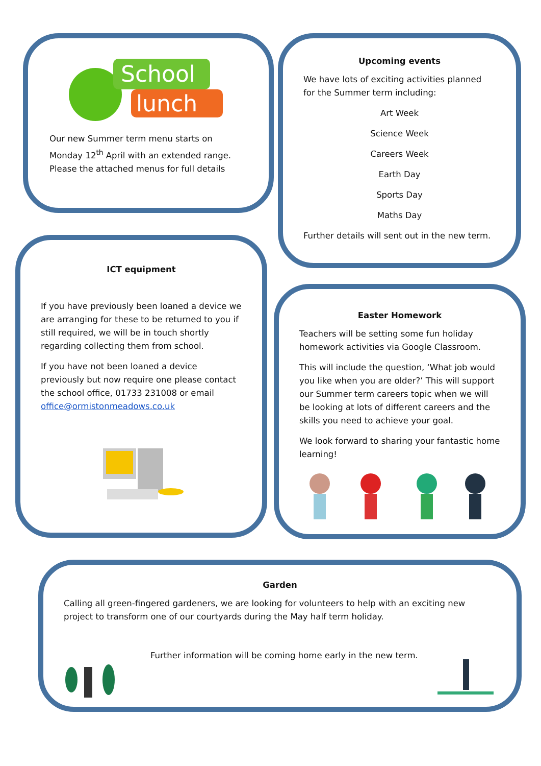School
lunch
Our new Summer term menu starts on Monday 12<sup>th</sup> April with an extended range. Please the attached menus for full details
Upcoming events
We have lots of exciting activities planned for the Summer term including:
Art Week
Science Week
Careers Week
Earth Day
Sports Day
Maths Day
Further details will sent out in the new term.
ICT equipment
If you have previously been loaned a device we are arranging for these to be returned to you if still required, we will be in touch shortly regarding collecting them from school.
If you have not been loaned a device previously but now require one please contact the school office, 01733 231008 or email office@ormistonmeadows.co.uk
Easter Homework
Teachers will be setting some fun holiday homework activities via Google Classroom.
This will include the question, ‘What job would you like when you are older?’ This will support our Summer term careers topic when we will be looking at lots of different careers and the skills you need to achieve your goal.
We look forward to sharing your fantastic home learning!
Garden
Calling all green-fingered gardeners, we are looking for volunteers to help with an exciting new project to transform one of our courtyards during the May half term holiday.
Further information will be coming home early in the new term.